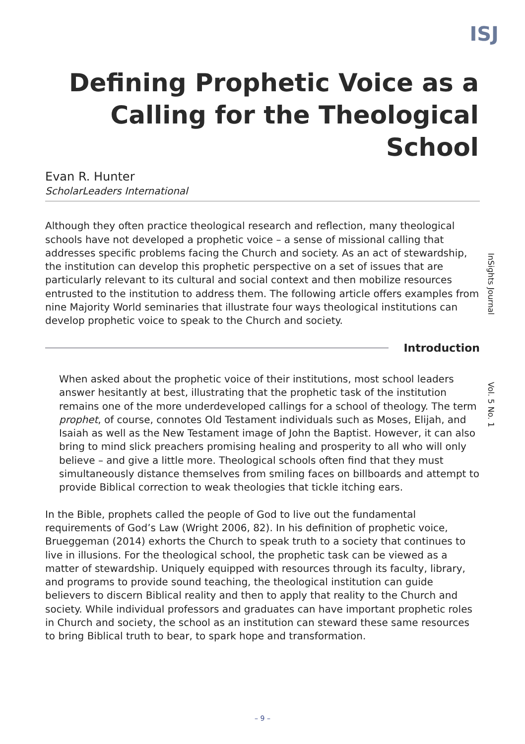ISJ
Defining Prophetic Voice as a Calling for the Theological School
Evan R. Hunter
ScholarLeaders International
Although they often practice theological research and reflection, many theological schools have not developed a prophetic voice – a sense of missional calling that addresses specific problems facing the Church and society. As an act of stewardship, the institution can develop this prophetic perspective on a set of issues that are particularly relevant to its cultural and social context and then mobilize resources entrusted to the institution to address them. The following article offers examples from nine Majority World seminaries that illustrate four ways theological institutions can develop prophetic voice to speak to the Church and society.
Introduction
When asked about the prophetic voice of their institutions, most school leaders answer hesitantly at best, illustrating that the prophetic task of the institution remains one of the more underdeveloped callings for a school of theology. The term prophet, of course, connotes Old Testament individuals such as Moses, Elijah, and Isaiah as well as the New Testament image of John the Baptist. However, it can also bring to mind slick preachers promising healing and prosperity to all who will only believe – and give a little more. Theological schools often find that they must simultaneously distance themselves from smiling faces on billboards and attempt to provide Biblical correction to weak theologies that tickle itching ears.
In the Bible, prophets called the people of God to live out the fundamental requirements of God’s Law (Wright 2006, 82). In his definition of prophetic voice, Brueggeman (2014) exhorts the Church to speak truth to a society that continues to live in illusions. For the theological school, the prophetic task can be viewed as a matter of stewardship. Uniquely equipped with resources through its faculty, library, and programs to provide sound teaching, the theological institution can guide believers to discern Biblical reality and then to apply that reality to the Church and society. While individual professors and graduates can have important prophetic roles in Church and society, the school as an institution can steward these same resources to bring Biblical truth to bear, to spark hope and transformation.
InSights Journal
Vol. 5 No. 1
– 9 –